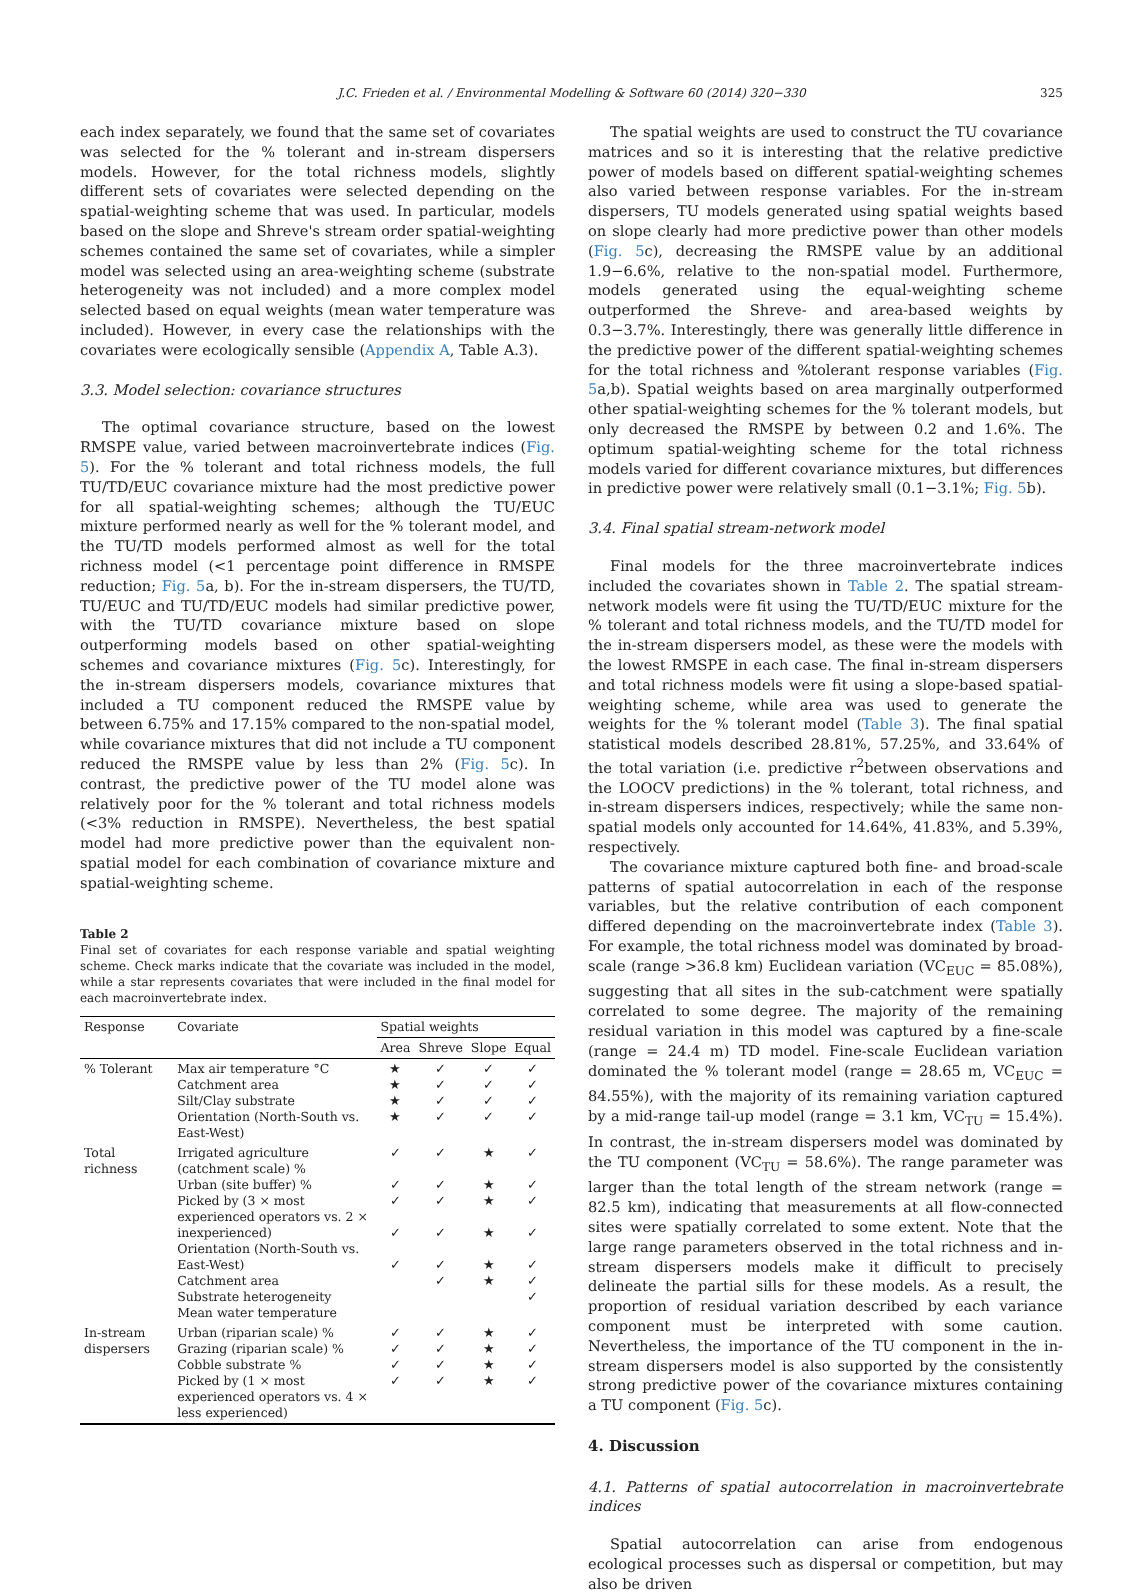J.C. Frieden et al. / Environmental Modelling & Software 60 (2014) 320−330 325
each index separately, we found that the same set of covariates was selected for the % tolerant and in-stream dispersers models. However, for the total richness models, slightly different sets of covariates were selected depending on the spatial-weighting scheme that was used. In particular, models based on the slope and Shreve's stream order spatial-weighting schemes contained the same set of covariates, while a simpler model was selected using an area-weighting scheme (substrate heterogeneity was not included) and a more complex model selected based on equal weights (mean water temperature was included). However, in every case the relationships with the covariates were ecologically sensible (Appendix A, Table A.3).
3.3. Model selection: covariance structures
The optimal covariance structure, based on the lowest RMSPE value, varied between macroinvertebrate indices (Fig. 5). For the % tolerant and total richness models, the full TU/TD/EUC covariance mixture had the most predictive power for all spatial-weighting schemes; although the TU/EUC mixture performed nearly as well for the % tolerant model, and the TU/TD models performed almost as well for the total richness model (<1 percentage point difference in RMSPE reduction; Fig. 5a, b). For the in-stream dispersers, the TU/TD, TU/EUC and TU/TD/EUC models had similar predictive power, with the TU/TD covariance mixture based on slope outperforming models based on other spatial-weighting schemes and covariance mixtures (Fig. 5c). Interestingly, for the in-stream dispersers models, covariance mixtures that included a TU component reduced the RMSPE value by between 6.75% and 17.15% compared to the non-spatial model, while covariance mixtures that did not include a TU component reduced the RMSPE value by less than 2% (Fig. 5c). In contrast, the predictive power of the TU model alone was relatively poor for the % tolerant and total richness models (<3% reduction in RMSPE). Nevertheless, the best spatial model had more predictive power than the equivalent non-spatial model for each combination of covariance mixture and spatial-weighting scheme.
Table 2
Final set of covariates for each response variable and spatial weighting scheme. Check marks indicate that the covariate was included in the model, while a star represents covariates that were included in the final model for each macroinvertebrate index.
| Response | Covariate | Spatial weights | | | |
| --- | --- | --- | --- | --- | --- |
| | | Area | Shreve | Slope | Equal |
| % Tolerant | Max air temperature °C Catchment area Silt/Clay substrate Orientation (North-South vs. East-West) | ★ ★ ★ ★ | ✓ ✓ ✓ ✓ | ✓ ✓ ✓ ✓ | ✓ ✓ ✓ ✓ |
| Total richness | Irrigated agriculture (catchment scale) % Urban (site buffer) % Picked by (3 × most experienced operators vs. 2 × inexperienced) Orientation (North-South vs. East-West) Catchment area Substrate heterogeneity Mean water temperature | ✓ ✓ ✓ ✓ ✓ | ✓ ✓ ✓ ✓ ✓ ✓ | ★ ★ ★ ★ ★ ★ | ✓ ✓ ✓ ✓ ✓ ✓ ✓ |
| In-stream dispersers | Urban (riparian scale) % Grazing (riparian scale) % Cobble substrate % Picked by (1 × most experienced operators vs. 4 × less experienced) | ✓ ✓ ✓ ✓ | ✓ ✓ ✓ ✓ | ★ ★ ★ ★ | ✓ ✓ ✓ ✓ |
The spatial weights are used to construct the TU covariance matrices and so it is interesting that the relative predictive power of models based on different spatial-weighting schemes also varied between response variables. For the in-stream dispersers, TU models generated using spatial weights based on slope clearly had more predictive power than other models (Fig. 5c), decreasing the RMSPE value by an additional 1.9−6.6%, relative to the non-spatial model. Furthermore, models generated using the equal-weighting scheme outperformed the Shreve- and area-based weights by 0.3−3.7%. Interestingly, there was generally little difference in the predictive power of the different spatial-weighting schemes for the total richness and %tolerant response variables (Fig. 5a,b). Spatial weights based on area marginally outperformed other spatial-weighting schemes for the % tolerant models, but only decreased the RMSPE by between 0.2 and 1.6%. The optimum spatial-weighting scheme for the total richness models varied for different covariance mixtures, but differences in predictive power were relatively small (0.1−3.1%; Fig. 5b).
3.4. Final spatial stream-network model
Final models for the three macroinvertebrate indices included the covariates shown in Table 2. The spatial stream-network models were fit using the TU/TD/EUC mixture for the % tolerant and total richness models, and the TU/TD model for the in-stream dispersers model, as these were the models with the lowest RMSPE in each case. The final in-stream dispersers and total richness models were fit using a slope-based spatial-weighting scheme, while area was used to generate the weights for the % tolerant model (Table 3). The final spatial statistical models described 28.81%, 57.25%, and 33.64% of the total variation (i.e. predictive r<sup>2</sup>between observations and the LOOCV predictions) in the % tolerant, total richness, and in-stream dispersers indices, respectively; while the same non-spatial models only accounted for 14.64%, 41.83%, and 5.39%, respectively.
The covariance mixture captured both fine- and broad-scale patterns of spatial autocorrelation in each of the response variables, but the relative contribution of each component differed depending on the macroinvertebrate index (Table 3). For example, the total richness model was dominated by broad-scale (range >36.8 km) Euclidean variation (VC<sub>EUC</sub> = 85.08%), suggesting that all sites in the sub-catchment were spatially correlated to some degree. The majority of the remaining residual variation in this model was captured by a fine-scale (range = 24.4 m) TD model. Fine-scale Euclidean variation dominated the % tolerant model (range = 28.65 m, VC<sub>EUC</sub> = 84.55%), with the majority of its remaining variation captured by a mid-range tail-up model (range = 3.1 km, VC<sub>TU</sub> = 15.4%). In contrast, the in-stream dispersers model was dominated by the TU component (VC<sub>TU</sub> = 58.6%). The range parameter was larger than the total length of the stream network (range = 82.5 km), indicating that measurements at all flow-connected sites were spatially correlated to some extent. Note that the large range parameters observed in the total richness and in-stream dispersers models make it difficult to precisely delineate the partial sills for these models. As a result, the proportion of residual variation described by each variance component must be interpreted with some caution. Nevertheless, the importance of the TU component in the in-stream dispersers model is also supported by the consistently strong predictive power of the covariance mixtures containing a TU component (Fig. 5c).
4. Discussion
4.1. Patterns of spatial autocorrelation in macroinvertebrate indices
Spatial autocorrelation can arise from endogenous ecological processes such as dispersal or competition, but may also be driven